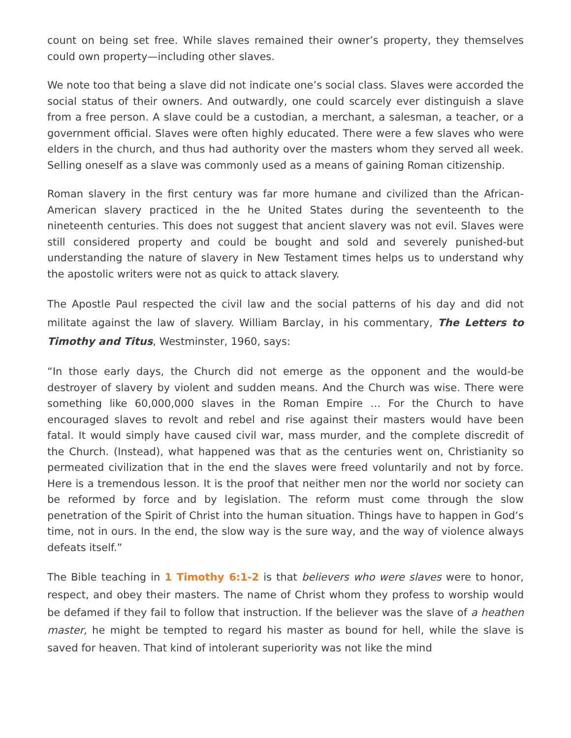count on being set free. While slaves remained their owner’s property, they themselves could own property—including other slaves.
We note too that being a slave did not indicate one’s social class. Slaves were accorded the social status of their owners. And outwardly, one could scarcely ever distinguish a slave from a free person. A slave could be a custodian, a merchant, a salesman, a teacher, or a government official. Slaves were often highly educated. There were a few slaves who were elders in the church, and thus had authority over the masters whom they served all week. Selling oneself as a slave was commonly used as a means of gaining Roman citizenship.
Roman slavery in the first century was far more humane and civilized than the African-American slavery practiced in the he United States during the seventeenth to the nineteenth centuries. This does not suggest that ancient slavery was not evil. Slaves were still considered property and could be bought and sold and severely punished-but understanding the nature of slavery in New Testament times helps us to understand why the apostolic writers were not as quick to attack slavery.
The Apostle Paul respected the civil law and the social patterns of his day and did not militate against the law of slavery. William Barclay, in his commentary, The Letters to Timothy and Titus, Westminster, 1960, says:
“In those early days, the Church did not emerge as the opponent and the would-be destroyer of slavery by violent and sudden means. And the Church was wise. There were something like 60,000,000 slaves in the Roman Empire … For the Church to have encouraged slaves to revolt and rebel and rise against their masters would have been fatal. It would simply have caused civil war, mass murder, and the complete discredit of the Church. (Instead), what happened was that as the centuries went on, Christianity so permeated civilization that in the end the slaves were freed voluntarily and not by force. Here is a tremendous lesson. It is the proof that neither men nor the world nor society can be reformed by force and by legislation. The reform must come through the slow penetration of the Spirit of Christ into the human situation. Things have to happen in God’s time, not in ours. In the end, the slow way is the sure way, and the way of violence always defeats itself.”
The Bible teaching in 1 Timothy 6:1-2 is that believers who were slaves were to honor, respect, and obey their masters. The name of Christ whom they profess to worship would be defamed if they fail to follow that instruction. If the believer was the slave of a heathen master, he might be tempted to regard his master as bound for hell, while the slave is saved for heaven. That kind of intolerant superiority was not like the mind